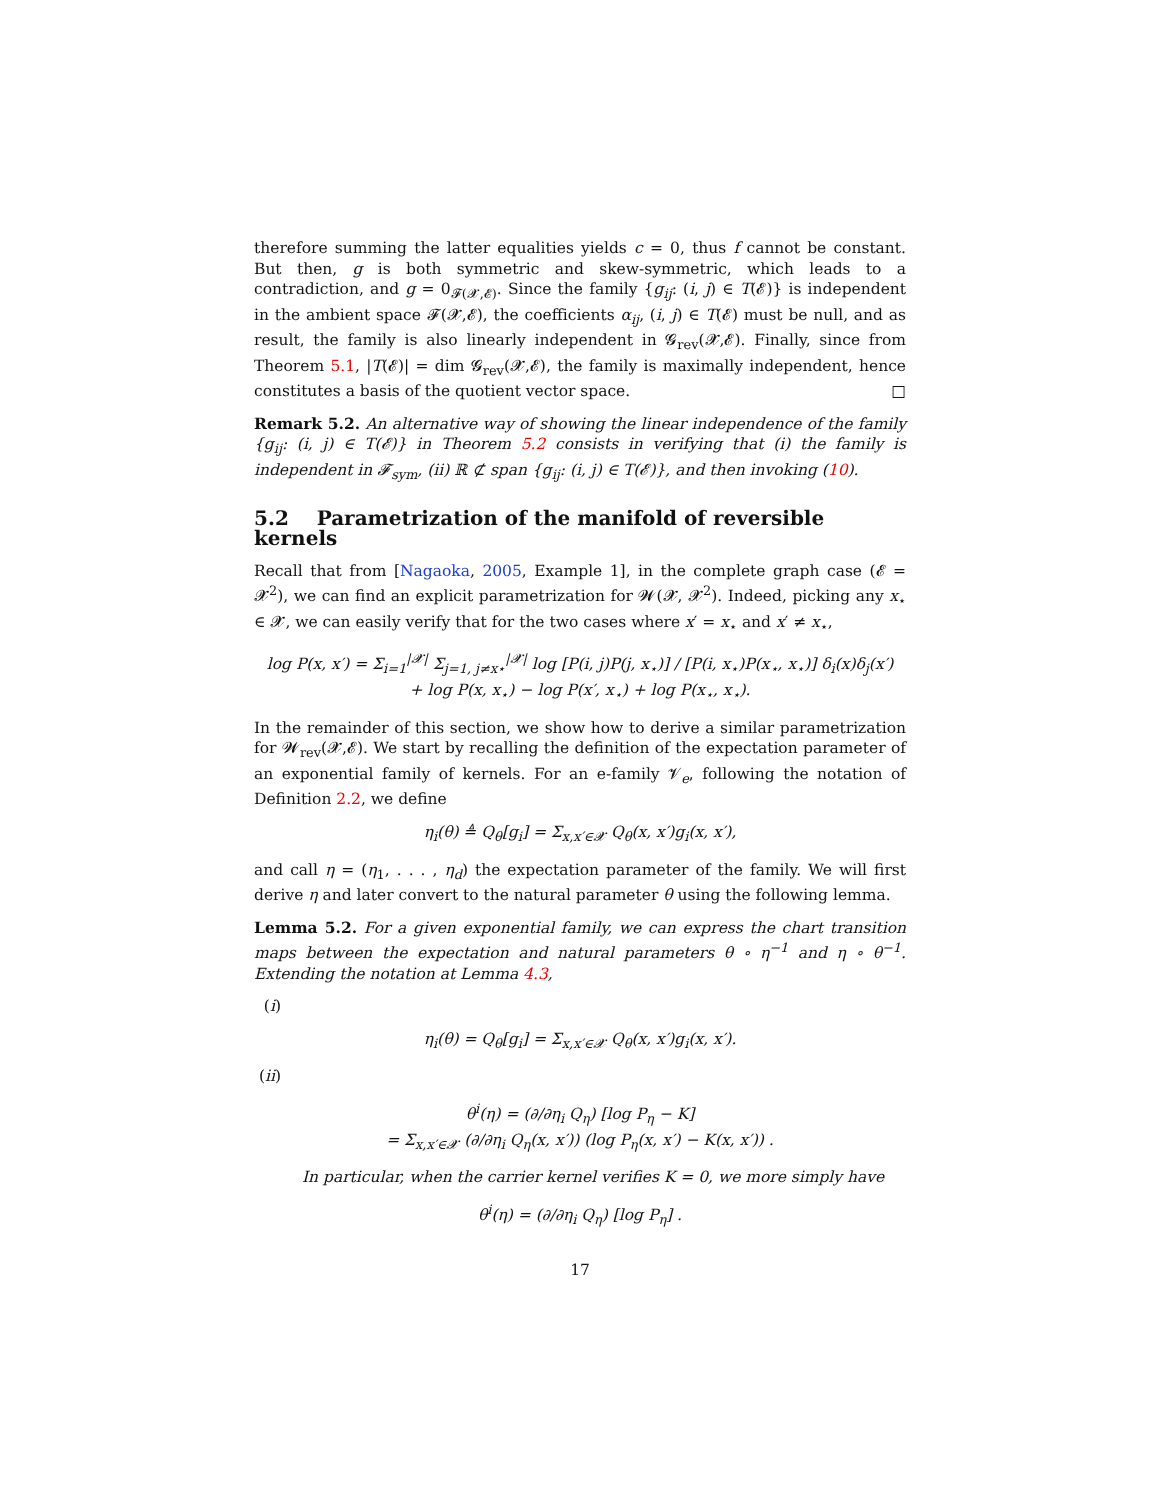therefore summing the latter equalities yields c = 0, thus f cannot be constant. But then, g is both symmetric and skew-symmetric, which leads to a contradiction, and g = 0<sub>𝓕(𝓧,𝓔)</sub>. Since the family {g<sub>ij</sub>: (i, j) ∈ T(𝓔)} is independent in the ambient space 𝓕(𝓧,𝓔), the coefficients α<sub>ij</sub>, (i, j) ∈ T(𝓔) must be null, and as result, the family is also linearly independent in 𝓖<sub>rev</sub>(𝓧,𝓔). Finally, since from Theorem 5.1, |T(𝓔)| = dim 𝓖<sub>rev</sub>(𝓧,𝓔), the family is maximally independent, hence constitutes a basis of the quotient vector space. □
Remark 5.2. An alternative way of showing the linear independence of the family {g<sub>ij</sub>: (i, j) ∈ T(𝓔)} in Theorem 5.2 consists in verifying that (i) the family is independent in 𝓕<sub>sym</sub>, (ii) ℝ ⊄ span {g<sub>ij</sub>: (i, j) ∈ T(𝓔)}, and then invoking (10).
5.2 Parametrization of the manifold of reversible kernels
Recall that from [Nagaoka, 2005, Example 1], in the complete graph case (𝓔 = 𝓧<sup>2</sup>), we can find an explicit parametrization for 𝓦(𝓧, 𝓧<sup>2</sup>). Indeed, picking any x<sub>⋆</sub> ∈ 𝓧, we can easily verify that for the two cases where x′ = x<sub>⋆</sub> and x′ ≠ x<sub>⋆</sub>,
log P(x, x′) = Σ<sub>i=1</sub><sup>|𝓧|</sup> Σ<sub>j=1, j≠x⋆</sub><sup>|𝓧|</sup> log [P(i, j)P(j, x<sub>⋆</sub>)] / [P(i, x<sub>⋆</sub>)P(x<sub>⋆</sub>, x<sub>⋆</sub>)] δ<sub>i</sub>(x)δ<sub>j</sub>(x′)
+ log P(x, x<sub>⋆</sub>) − log P(x′, x<sub>⋆</sub>) + log P(x<sub>⋆</sub>, x<sub>⋆</sub>).
In the remainder of this section, we show how to derive a similar parametrization for 𝓦<sub>rev</sub>(𝓧,𝓔). We start by recalling the definition of the expectation parameter of an exponential family of kernels. For an e-family 𝓥<sub>e</sub>, following the notation of Definition 2.2, we define
η<sub>i</sub>(θ) ≜ Q<sub>θ</sub>[g<sub>i</sub>] = Σ<sub>x,x′∈𝓧</sub> Q<sub>θ</sub>(x, x′)g<sub>i</sub>(x, x′),
and call η = (η<sub>1</sub>, . . . , η<sub>d</sub>) the expectation parameter of the family. We will first derive η and later convert to the natural parameter θ using the following lemma.
Lemma 5.2. For a given exponential family, we can express the chart transition maps between the expectation and natural parameters θ ∘ η<sup>−1</sup> and η ∘ θ<sup>−1</sup>. Extending the notation at Lemma 4.3,
(i)
η<sub>i</sub>(θ) = Q<sub>θ</sub>[g<sub>i</sub>] = Σ<sub>x,x′∈𝓧</sub> Q<sub>θ</sub>(x, x′)g<sub>i</sub>(x, x′).
(ii)
θ<sup>i</sup>(η) = (∂/∂η<sub>i</sub> Q<sub>η</sub>) [log P<sub>η</sub> − K]
= Σ<sub>x,x′∈𝓧</sub> (∂/∂η<sub>i</sub> Q<sub>η</sub>(x, x′)) (log P<sub>η</sub>(x, x′) − K(x, x′)) .
In particular, when the carrier kernel verifies K = 0, we more simply have
θ<sup>i</sup>(η) = (∂/∂η<sub>i</sub> Q<sub>η</sub>) [log P<sub>η</sub>] .
17